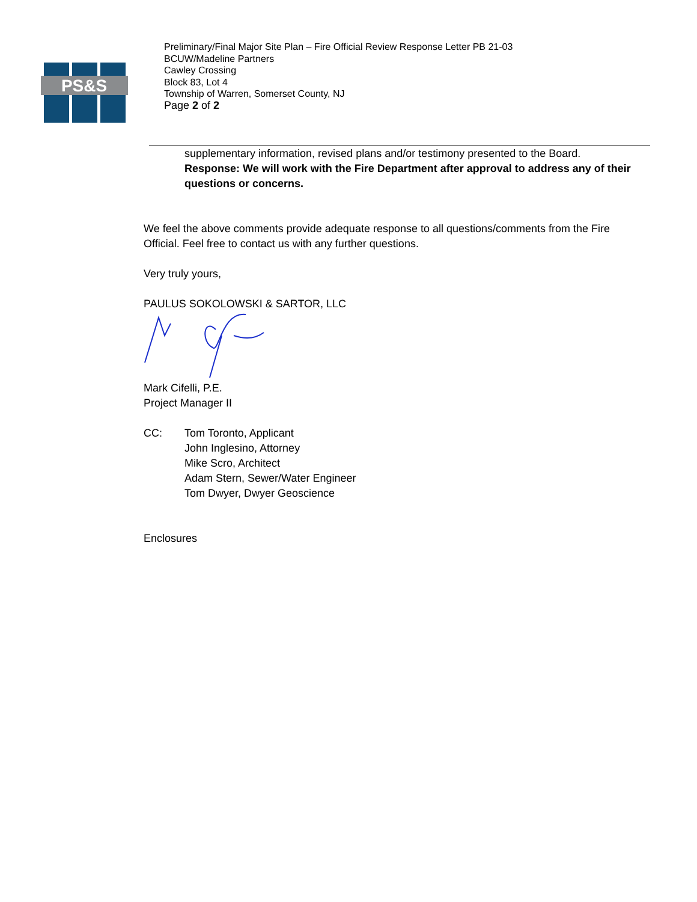PS&S
Preliminary/Final Major Site Plan – Fire Official Review Response Letter PB 21-03
BCUW/Madeline Partners
Cawley Crossing
Block 83, Lot 4
Township of Warren, Somerset County, NJ
Page 2 of 2
supplementary information, revised plans and/or testimony presented to the Board.
Response: We will work with the Fire Department after approval to address any of their questions or concerns.
We feel the above comments provide adequate response to all questions/comments from the Fire Official. Feel free to contact us with any further questions.
Very truly yours,
PAULUS SOKOLOWSKI & SARTOR, LLC
Mark Cifelli, P.E.
Project Manager II
CC: Tom Toronto, Applicant
John Inglesino, Attorney
Mike Scro, Architect
Adam Stern, Sewer/Water Engineer
Tom Dwyer, Dwyer Geoscience
Enclosures